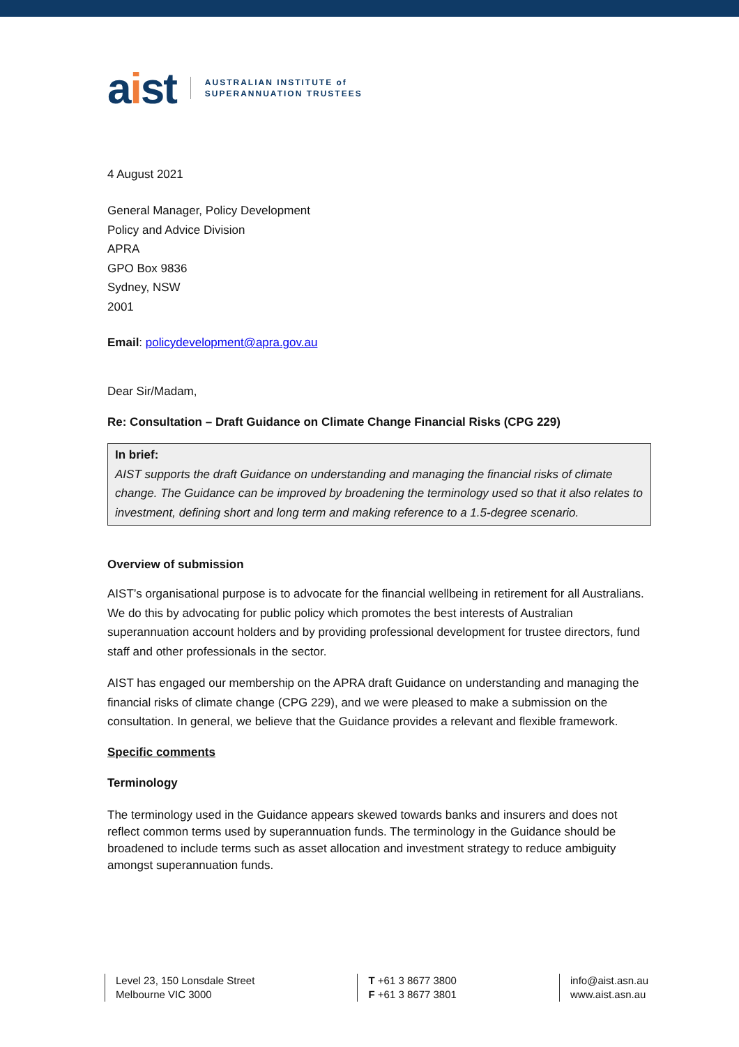aist
AUSTRALIAN INSTITUTE of
SUPERANNUATION TRUSTEES
4 August 2021
General Manager, Policy Development
Policy and Advice Division
APRA
GPO Box 9836
Sydney, NSW
2001
Email: policydevelopment@apra.gov.au
Dear Sir/Madam,
Re: Consultation – Draft Guidance on Climate Change Financial Risks (CPG 229)
In brief:
AIST supports the draft Guidance on understanding and managing the financial risks of climate change. The Guidance can be improved by broadening the terminology used so that it also relates to investment, defining short and long term and making reference to a 1.5-degree scenario.
Overview of submission
AIST’s organisational purpose is to advocate for the financial wellbeing in retirement for all Australians. We do this by advocating for public policy which promotes the best interests of Australian superannuation account holders and by providing professional development for trustee directors, fund staff and other professionals in the sector.
AIST has engaged our membership on the APRA draft Guidance on understanding and managing the financial risks of climate change (CPG 229), and we were pleased to make a submission on the consultation. In general, we believe that the Guidance provides a relevant and flexible framework.
Specific comments
Terminology
The terminology used in the Guidance appears skewed towards banks and insurers and does not reflect common terms used by superannuation funds. The terminology in the Guidance should be broadened to include terms such as asset allocation and investment strategy to reduce ambiguity amongst superannuation funds.
Level 23, 150 Lonsdale Street
Melbourne VIC 3000
T +61 3 8677 3800
F +61 3 8677 3801
info@aist.asn.au
www.aist.asn.au